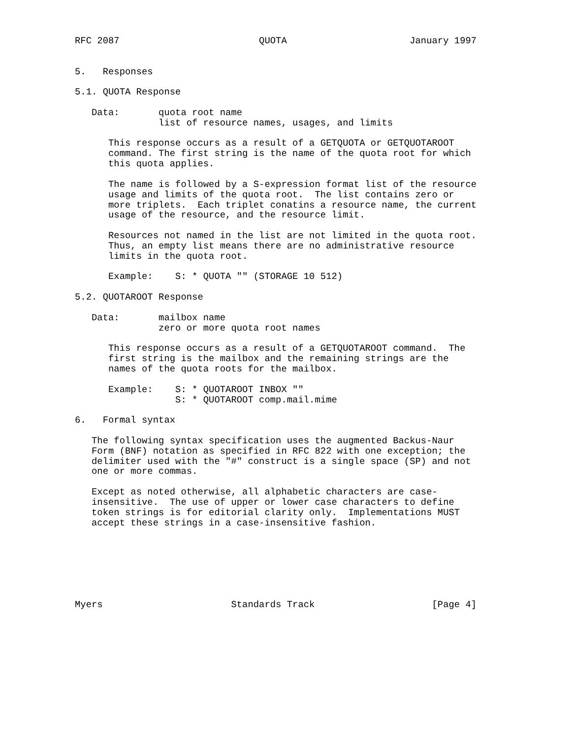RFC 2087                         QUOTA                      January 1997


5.   Responses

5.1. QUOTA Response

   Data:       quota root name
               list of resource names, usages, and limits

      This response occurs as a result of a GETQUOTA or GETQUOTAROOT
      command. The first string is the name of the quota root for which
      this quota applies.

      The name is followed by a S-expression format list of the resource
      usage and limits of the quota root.  The list contains zero or
      more triplets.  Each triplet conatins a resource name, the current
      usage of the resource, and the resource limit.

      Resources not named in the list are not limited in the quota root.
      Thus, an empty list means there are no administrative resource
      limits in the quota root.

      Example:    S: * QUOTA "" (STORAGE 10 512)

5.2. QUOTAROOT Response

   Data:       mailbox name
               zero or more quota root names

      This response occurs as a result of a GETQUOTAROOT command.  The
      first string is the mailbox and the remaining strings are the
      names of the quota roots for the mailbox.

      Example:    S: * QUOTAROOT INBOX ""
                  S: * QUOTAROOT comp.mail.mime

6.   Formal syntax

   The following syntax specification uses the augmented Backus-Naur
   Form (BNF) notation as specified in RFC 822 with one exception; the
   delimiter used with the "#" construct is a single space (SP) and not
   one or more commas.

   Except as noted otherwise, all alphabetic characters are case-
   insensitive.  The use of upper or lower case characters to define
   token strings is for editorial clarity only.  Implementations MUST
   accept these strings in a case-insensitive fashion.







Myers                       Standards Track                     [Page 4]